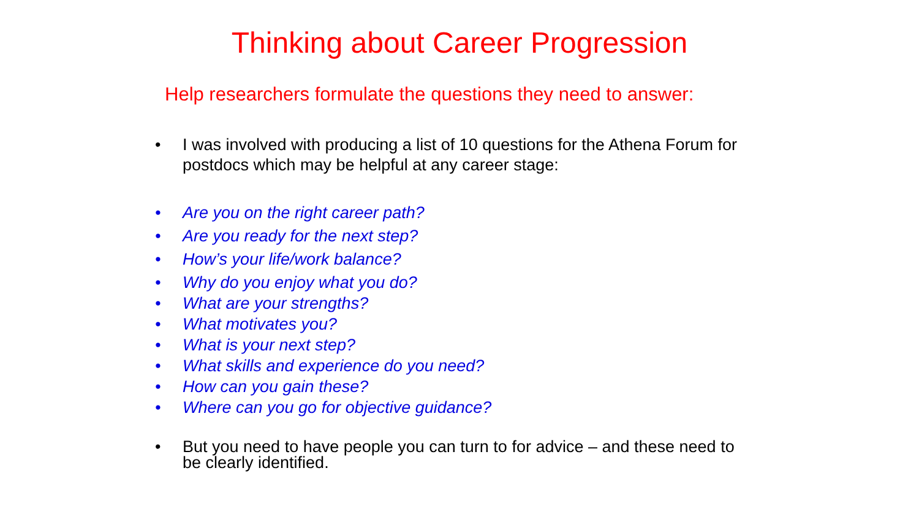Thinking about Career Progression
Help researchers formulate the questions they need to answer:
• I was involved with producing a list of 10 questions for the Athena Forum for postdocs which may be helpful at any career stage:
• Are you on the right career path?
• Are you ready for the next step?
• How’s your life/work balance?
• Why do you enjoy what you do?
• What are your strengths?
• What motivates you?
• What is your next step?
• What skills and experience do you need?
• How can you gain these?
• Where can you go for objective guidance?
• But you need to have people you can turn to for advice – and these need to be clearly identified.